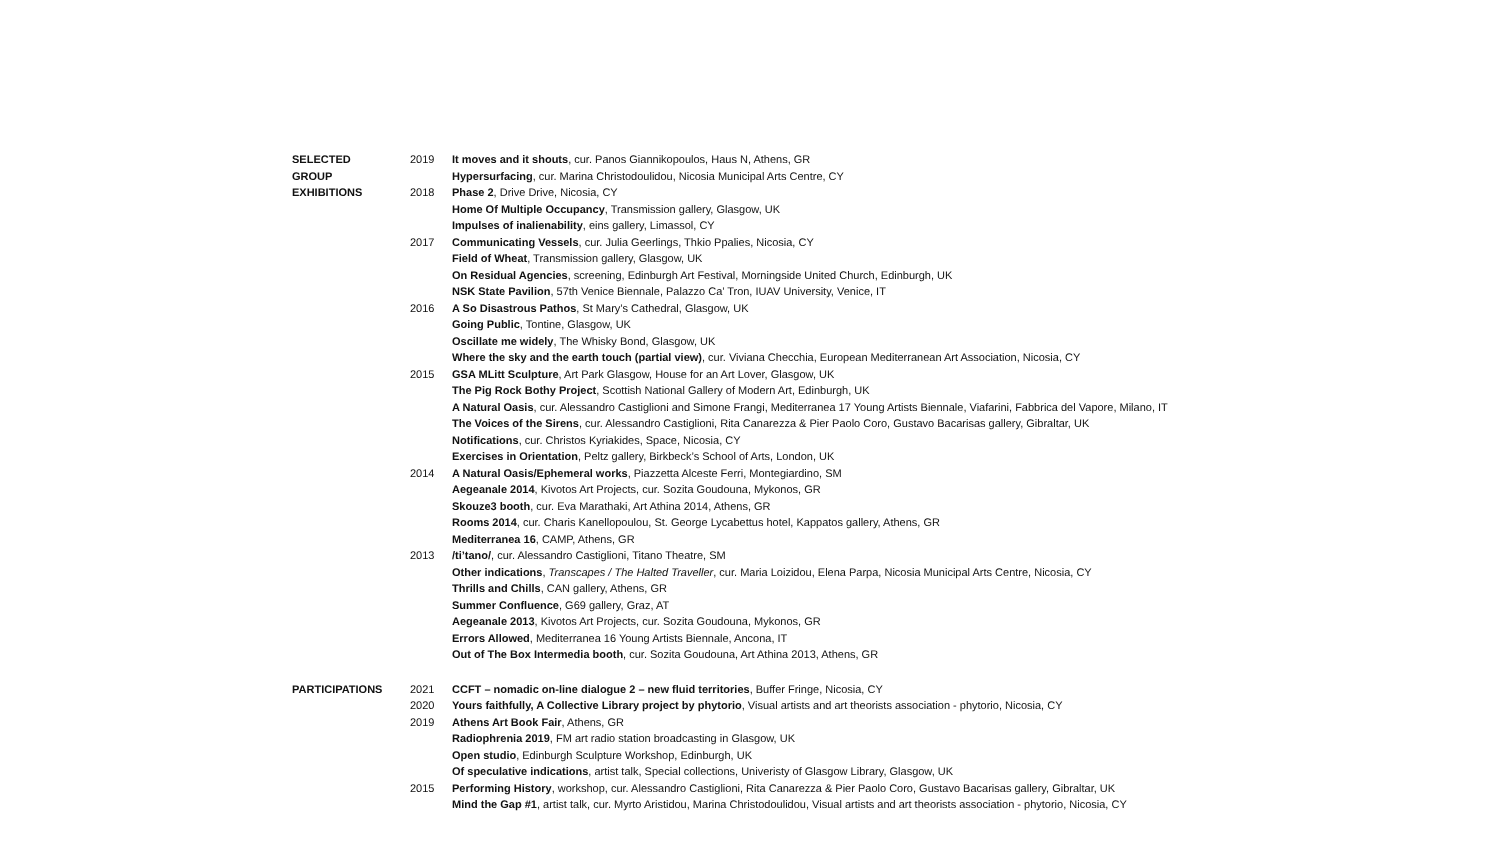| SELECTED | 2019 | It moves and it shouts , cur. Panos Giannikopoulos, Haus N, Athens, GR |
| GROUP | | Hypersurfacing , cur. Marina Christodoulidou, Nicosia Municipal Arts Centre, CY |
| EXHIBITIONS | 2018 | Phase 2 , Drive Drive, Nicosia, CY |
| | | Home Of Multiple Occupancy , Transmission gallery, Glasgow, UK |
| | | Impulses of inalienability , eins gallery, Limassol, CY |
| | 2017 | Communicating Vessels , cur. Julia Geerlings, Thkio Ppalies, Nicosia, CY |
| | | Field of Wheat , Transmission gallery, Glasgow, UK |
| | | On Residual Agencies , screening, Edinburgh Art Festival, Morningside United Church, Edinburgh, UK |
| | | NSK State Pavilion , 57th Venice Biennale, Palazzo Ca’ Tron, IUAV University, Venice, IT |
| | 2016 | A So Disastrous Pathos , St Mary’s Cathedral, Glasgow, UK |
| | | Going Public , Tontine, Glasgow, UK |
| | | Oscillate me widely , The Whisky Bond, Glasgow, UK |
| | | Where the sky and the earth touch (partial view) , cur. Viviana Checchia, European Mediterranean Art Association, Nicosia, CY |
| | 2015 | GSA MLitt Sculpture , Art Park Glasgow, House for an Art Lover, Glasgow, UK |
| | | The Pig Rock Bothy Project , Scottish National Gallery of Modern Art, Edinburgh, UK |
| | | A Natural Oasis , cur. Alessandro Castiglioni and Simone Frangi, Mediterranea 17 Young Artists Biennale, Viafarini, Fabbrica del Vapore, Milano, IT |
| | | The Voices of the Sirens , cur. Alessandro Castiglioni, Rita Canarezza & Pier Paolo Coro, Gustavo Bacarisas gallery, Gibraltar, UK |
| | | Notifications , cur. Christos Kyriakides, Space, Nicosia, CY |
| | | Exercises in Orientation , Peltz gallery, Birkbeck’s School of Arts, London, UK |
| | 2014 | A Natural Oasis/Ephemeral works , Piazzetta Alceste Ferri, Montegiardino, SM |
| | | Aegeanale 2014 , Kivotos Art Projects, cur. Sozita Goudouna, Mykonos, GR |
| | | Skouze3 booth , cur. Eva Marathaki, Art Athina 2014, Athens, GR |
| | | Rooms 2014 , cur. Charis Kanellopoulou, St. George Lycabettus hotel, Kappatos gallery, Athens, GR |
| | | Mediterranea 16 , CAMP, Athens, GR |
| | 2013 | /ti’tano/ , cur. Alessandro Castiglioni, Titano Theatre, SM |
| | | Other indications , Transcapes / The Halted Traveller , cur. Maria Loizidou, Elena Parpa, Nicosia Municipal Arts Centre, Nicosia, CY |
| | | Thrills and Chills , CAN gallery, Athens, GR |
| | | Summer Confluence , G69 gallery, Graz, AT |
| | | Aegeanale 2013 , Kivotos Art Projects, cur. Sozita Goudouna, Mykonos, GR |
| | | Errors Allowed , Mediterranea 16 Young Artists Biennale, Ancona, IT |
| | | Out of The Box Intermedia booth , cur. Sozita Goudouna, Art Athina 2013, Athens, GR |
| PARTICIPATIONS | 2021 | CCFT – nomadic on-line dialogue 2 – new fluid territories , Buffer Fringe, Nicosia, CY |
| | 2020 | Yours faithfully, A Collective Library project by phytorio , Visual artists and art theorists association - phytorio, Nicosia, CY |
| | 2019 | Athens Art Book Fair , Athens, GR |
| | | Radiophrenia 2019 , FM art radio station broadcasting in Glasgow, UK |
| | | Open studio , Edinburgh Sculpture Workshop, Edinburgh, UK |
| | | Of speculative indications , artist talk, Special collections, Univeristy of Glasgow Library, Glasgow, UK |
| | 2015 | Performing History , workshop, cur. Alessandro Castiglioni, Rita Canarezza & Pier Paolo Coro, Gustavo Bacarisas gallery, Gibraltar, UK |
| | | Mind the Gap #1 , artist talk, cur. Myrto Aristidou, Marina Christodoulidou, Visual artists and art theorists association - phytorio, Nicosia, CY |